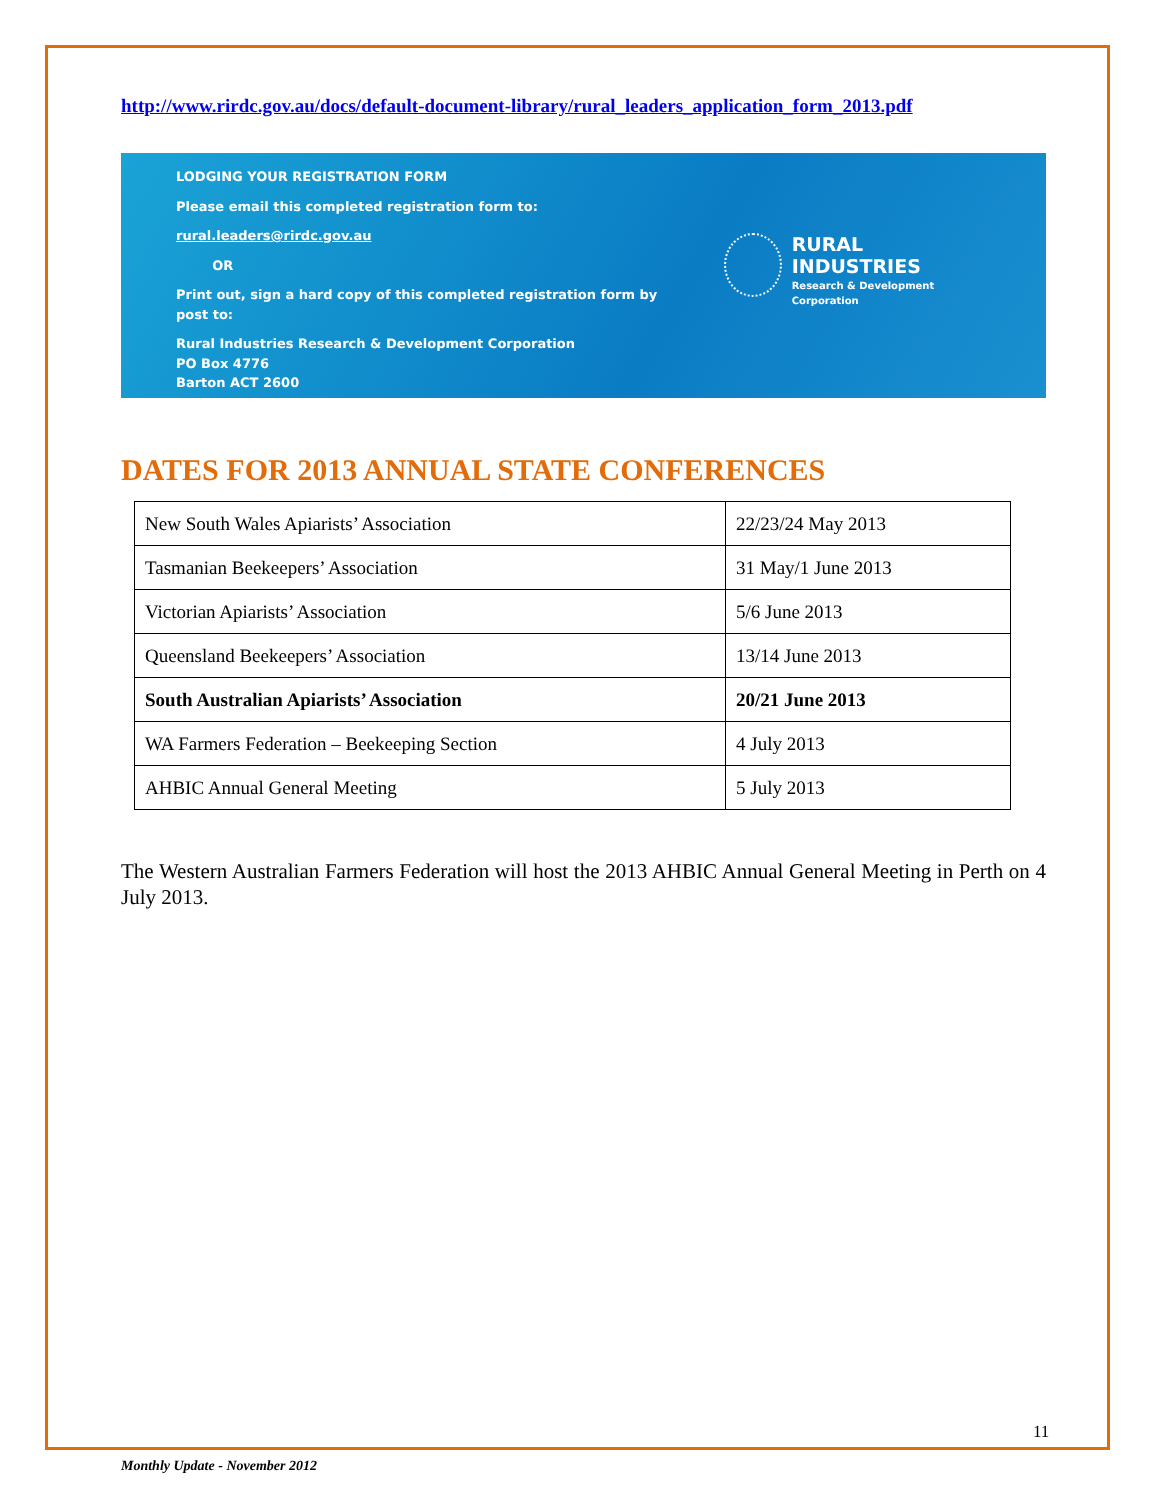http://www.rirdc.gov.au/docs/default-document-library/rural_leaders_application_form_2013.pdf
LODGING YOUR REGISTRATION FORM
Please email this completed registration form to:
rural.leaders@rirdc.gov.au
OR
Print out, sign a hard copy of this completed registration form by post to:
Rural Industries Research & Development Corporation
PO Box 4776
Barton ACT 2600
RURAL INDUSTRIES
Research & Development Corporation
DATES FOR 2013 ANNUAL STATE CONFERENCES
| New South Wales Apiarists’ Association | 22/23/24 May 2013 |
| Tasmanian Beekeepers’ Association | 31 May/1 June 2013 |
| Victorian Apiarists’ Association | 5/6 June 2013 |
| Queensland Beekeepers’ Association | 13/14 June 2013 |
| South Australian Apiarists’ Association | 20/21 June 2013 |
| WA Farmers Federation – Beekeeping Section | 4 July 2013 |
| AHBIC Annual General Meeting | 5 July 2013 |
The Western Australian Farmers Federation will host the 2013 AHBIC Annual General Meeting in Perth on 4 July 2013.
11
Monthly Update - November 2012